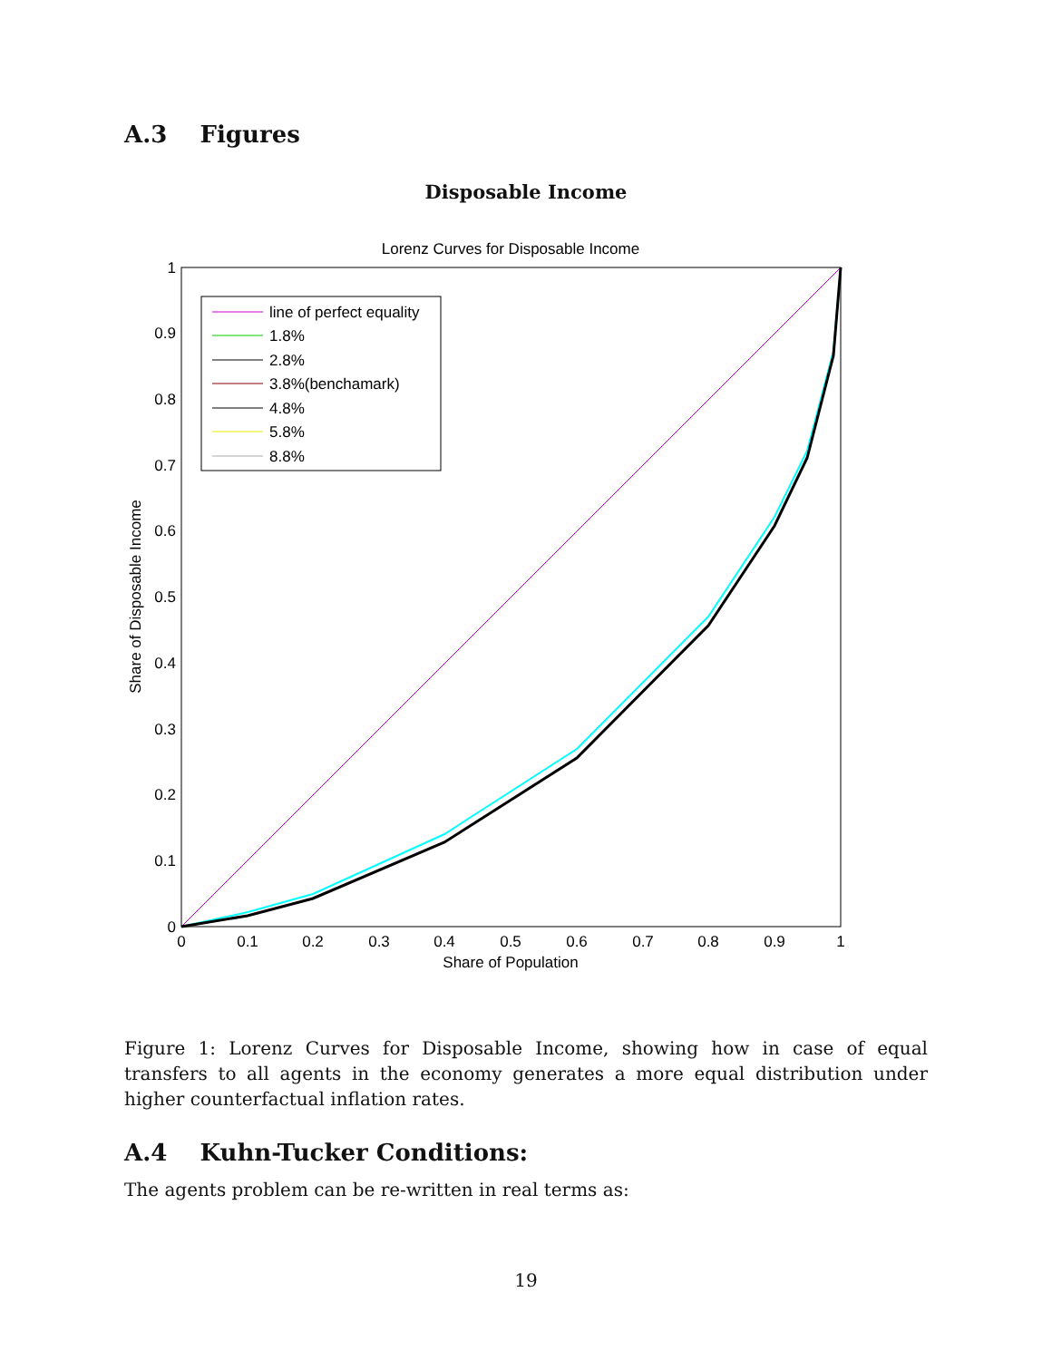A.3 Figures
Disposable Income
Lorenz Curves for Disposable Income
0
0.1
0.2
0.3
0.4
0.5
0.6
0.7
0.8
0.9
1
Share of Population
0
0.1
0.2
0.3
0.4
0.5
0.6
0.7
0.8
0.9
1
Share of Disposable Income
line of perfect equality
1.8%
2.8%
3.8%(benchamark)
4.8%
5.8%
8.8%
Figure 1: Lorenz Curves for Disposable Income, showing how in case of equal transfers to all agents in the economy generates a more equal distribution under higher counterfactual inflation rates.
A.4 Kuhn-Tucker Conditions:
The agents problem can be re-written in real terms as:
19